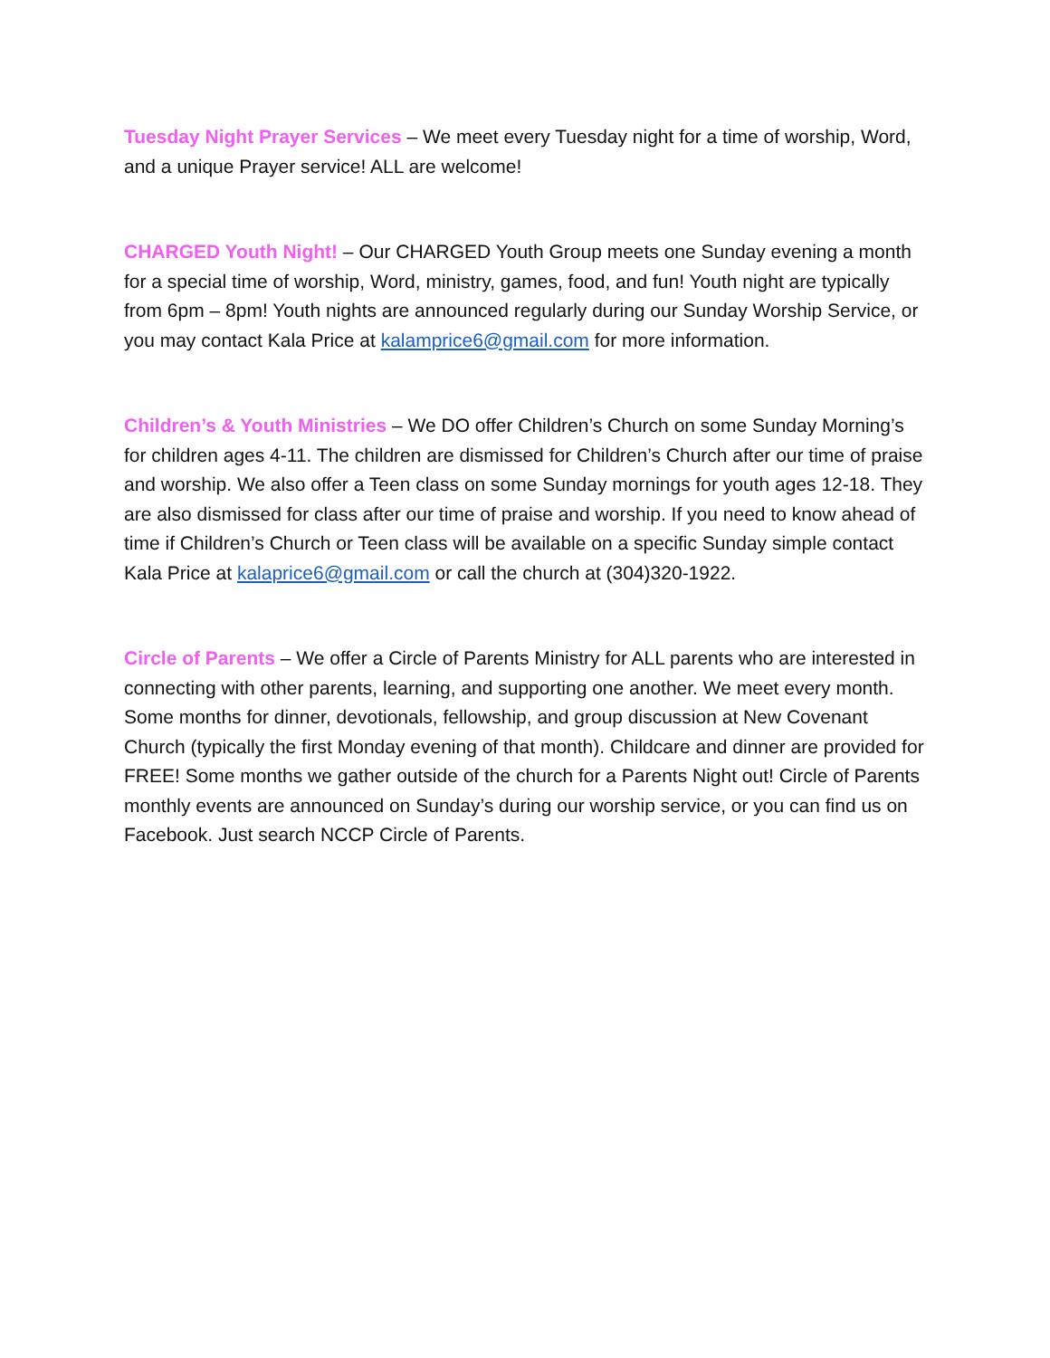Tuesday Night Prayer Services – We meet every Tuesday night for a time of worship, Word, and a unique Prayer service! ALL are welcome!
CHARGED Youth Night! – Our CHARGED Youth Group meets one Sunday evening a month for a special time of worship, Word, ministry, games, food, and fun! Youth night are typically from 6pm – 8pm! Youth nights are announced regularly during our Sunday Worship Service, or you may contact Kala Price at kalamprice6@gmail.com for more information.
Children’s & Youth Ministries – We DO offer Children’s Church on some Sunday Morning’s for children ages 4-11. The children are dismissed for Children’s Church after our time of praise and worship. We also offer a Teen class on some Sunday mornings for youth ages 12-18. They are also dismissed for class after our time of praise and worship. If you need to know ahead of time if Children’s Church or Teen class will be available on a specific Sunday simple contact Kala Price at kalaprice6@gmail.com or call the church at (304)320-1922.
Circle of Parents – We offer a Circle of Parents Ministry for ALL parents who are interested in connecting with other parents, learning, and supporting one another. We meet every month. Some months for dinner, devotionals, fellowship, and group discussion at New Covenant Church (typically the first Monday evening of that month). Childcare and dinner are provided for FREE! Some months we gather outside of the church for a Parents Night out! Circle of Parents monthly events are announced on Sunday’s during our worship service, or you can find us on Facebook. Just search NCCP Circle of Parents.